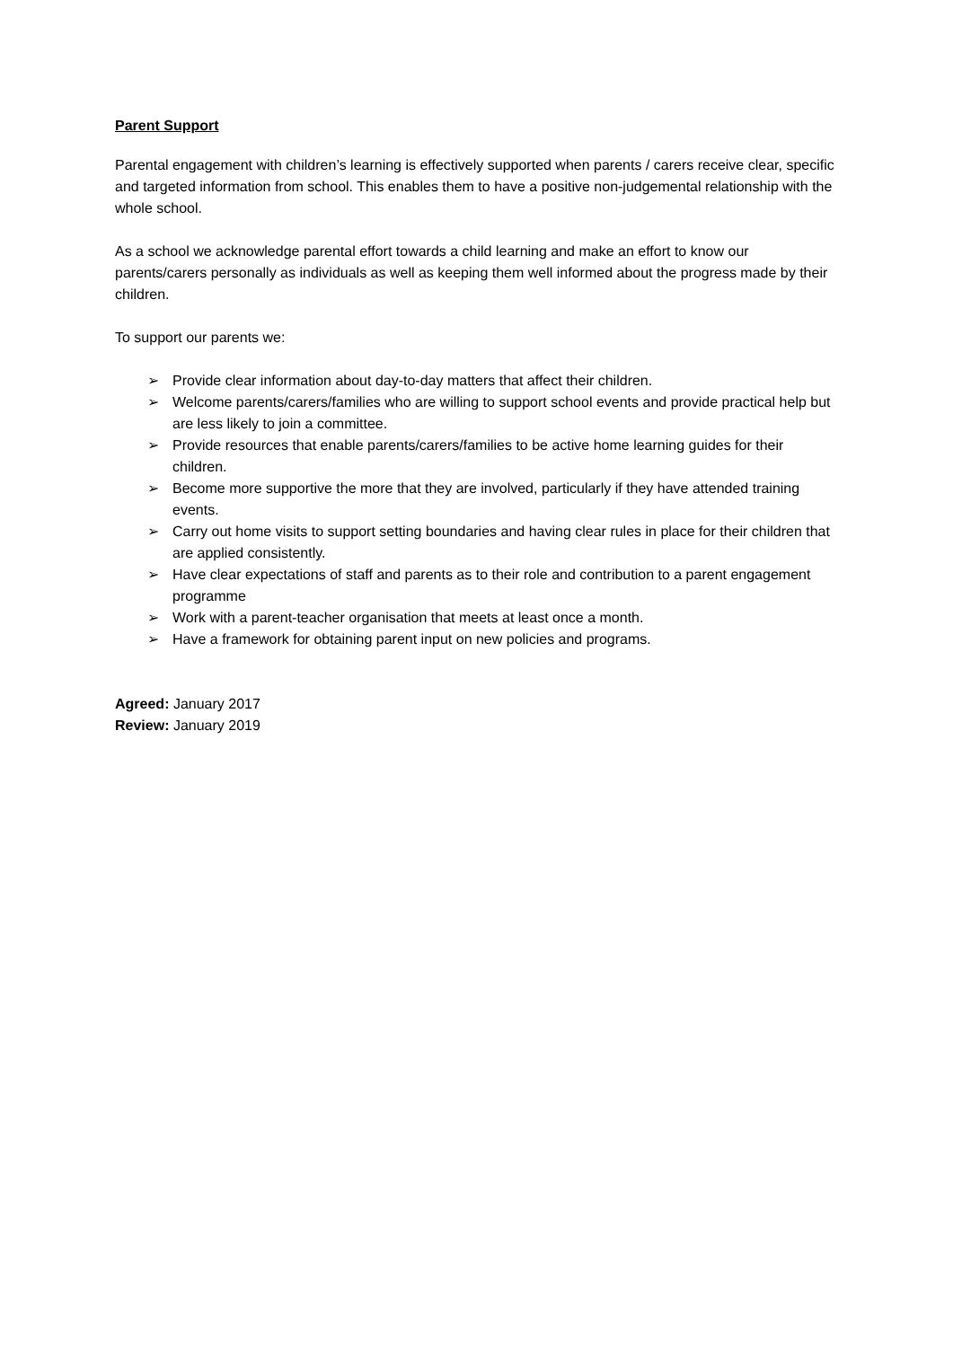Parent Support
Parental engagement with children’s learning is effectively supported when parents / carers receive clear, specific and targeted information from school. This enables them to have a positive non-judgemental relationship with the whole school.
As a school we acknowledge parental effort towards a child learning and make an effort to know our parents/carers personally as individuals as well as keeping them well informed about the progress made by their children.
To support our parents we:
➢ Provide clear information about day-to-day matters that affect their children.
➢ Welcome parents/carers/families who are willing to support school events and provide practical help but are less likely to join a committee.
➢ Provide resources that enable parents/carers/families to be active home learning guides for their children.
➢ Become more supportive the more that they are involved, particularly if they have attended training events.
➢ Carry out home visits to support setting boundaries and having clear rules in place for their children that are applied consistently.
➢ Have clear expectations of staff and parents as to their role and contribution to a parent engagement programme
➢ Work with a parent-teacher organisation that meets at least once a month.
➢ Have a framework for obtaining parent input on new policies and programs.
Agreed: January 2017
Review: January 2019